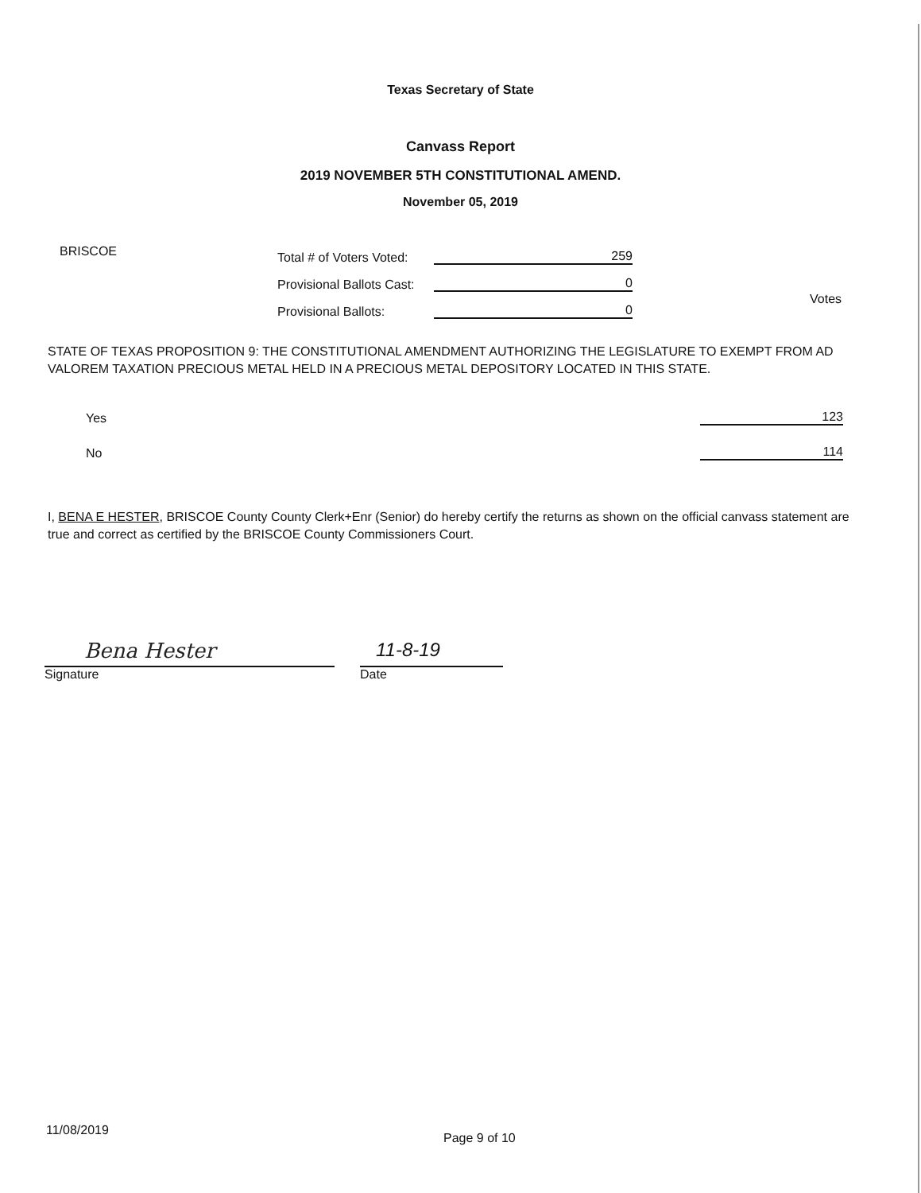Texas Secretary of State
Canvass Report
2019 NOVEMBER 5TH CONSTITUTIONAL AMEND.
November 05, 2019
BRISCOE
Total # of Voters Voted: 259
Provisional Ballots Cast: 0
Provisional Ballots: 0
Votes
STATE OF TEXAS PROPOSITION 9: THE CONSTITUTIONAL AMENDMENT AUTHORIZING THE LEGISLATURE TO EXEMPT FROM AD VALOREM TAXATION PRECIOUS METAL HELD IN A PRECIOUS METAL DEPOSITORY LOCATED IN THIS STATE.
Yes 123
No 114
I, BENA E HESTER, BRISCOE County County Clerk+Enr (Senior) do hereby certify the returns as shown on the official canvass statement are true and correct as certified by the BRISCOE County Commissioners Court.
Bena Hester
Signature
11-8-19
Date
11/08/2019 Page 9 of 10